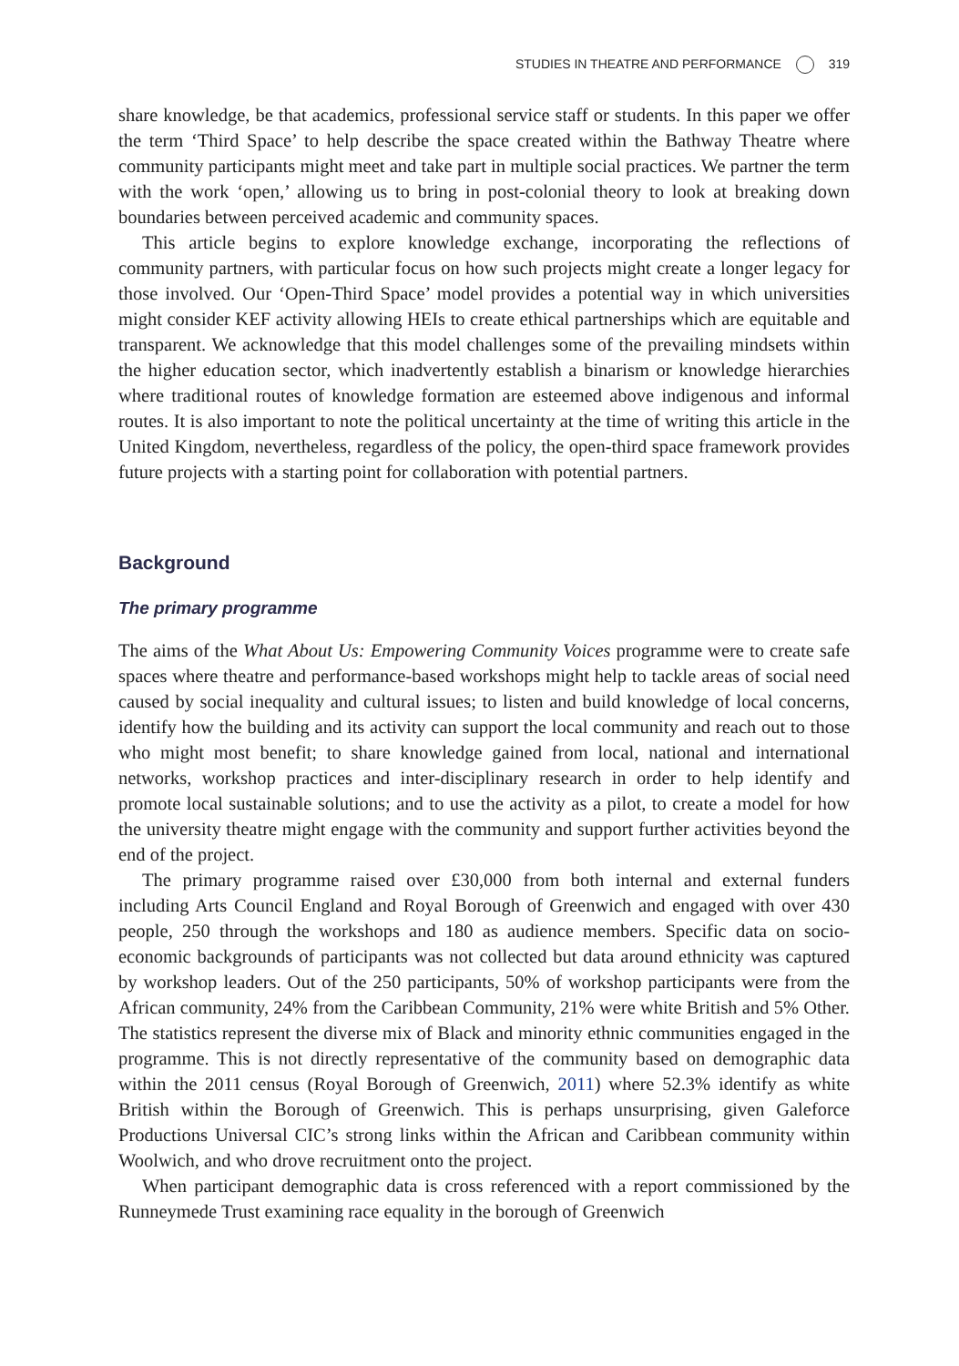STUDIES IN THEATRE AND PERFORMANCE 319
share knowledge, be that academics, professional service staff or students. In this paper we offer the term ‘Third Space’ to help describe the space created within the Bathway Theatre where community participants might meet and take part in multiple social practices. We partner the term with the work ‘open,’ allowing us to bring in post-colonial theory to look at breaking down boundaries between perceived academic and community spaces.
This article begins to explore knowledge exchange, incorporating the reflections of community partners, with particular focus on how such projects might create a longer legacy for those involved. Our ‘Open-Third Space’ model provides a potential way in which universities might consider KEF activity allowing HEIs to create ethical partnerships which are equitable and transparent. We acknowledge that this model challenges some of the prevailing mindsets within the higher education sector, which inadvertently establish a binarism or knowledge hierarchies where traditional routes of knowledge formation are esteemed above indigenous and informal routes. It is also important to note the political uncertainty at the time of writing this article in the United Kingdom, nevertheless, regardless of the policy, the open-third space framework provides future projects with a starting point for collaboration with potential partners.
Background
The primary programme
The aims of the What About Us: Empowering Community Voices programme were to create safe spaces where theatre and performance-based workshops might help to tackle areas of social need caused by social inequality and cultural issues; to listen and build knowledge of local concerns, identify how the building and its activity can support the local community and reach out to those who might most benefit; to share knowledge gained from local, national and international networks, workshop practices and inter-disciplinary research in order to help identify and promote local sustainable solutions; and to use the activity as a pilot, to create a model for how the university theatre might engage with the community and support further activities beyond the end of the project.
The primary programme raised over £30,000 from both internal and external funders including Arts Council England and Royal Borough of Greenwich and engaged with over 430 people, 250 through the workshops and 180 as audience members. Specific data on socio-economic backgrounds of participants was not collected but data around ethnicity was captured by workshop leaders. Out of the 250 participants, 50% of workshop participants were from the African community, 24% from the Caribbean Community, 21% were white British and 5% Other. The statistics represent the diverse mix of Black and minority ethnic communities engaged in the programme. This is not directly representative of the community based on demographic data within the 2011 census (Royal Borough of Greenwich, 2011) where 52.3% identify as white British within the Borough of Greenwich. This is perhaps unsurprising, given Galeforce Productions Universal CIC’s strong links within the African and Caribbean community within Woolwich, and who drove recruitment onto the project.
When participant demographic data is cross referenced with a report commissioned by the Runneymede Trust examining race equality in the borough of Greenwich